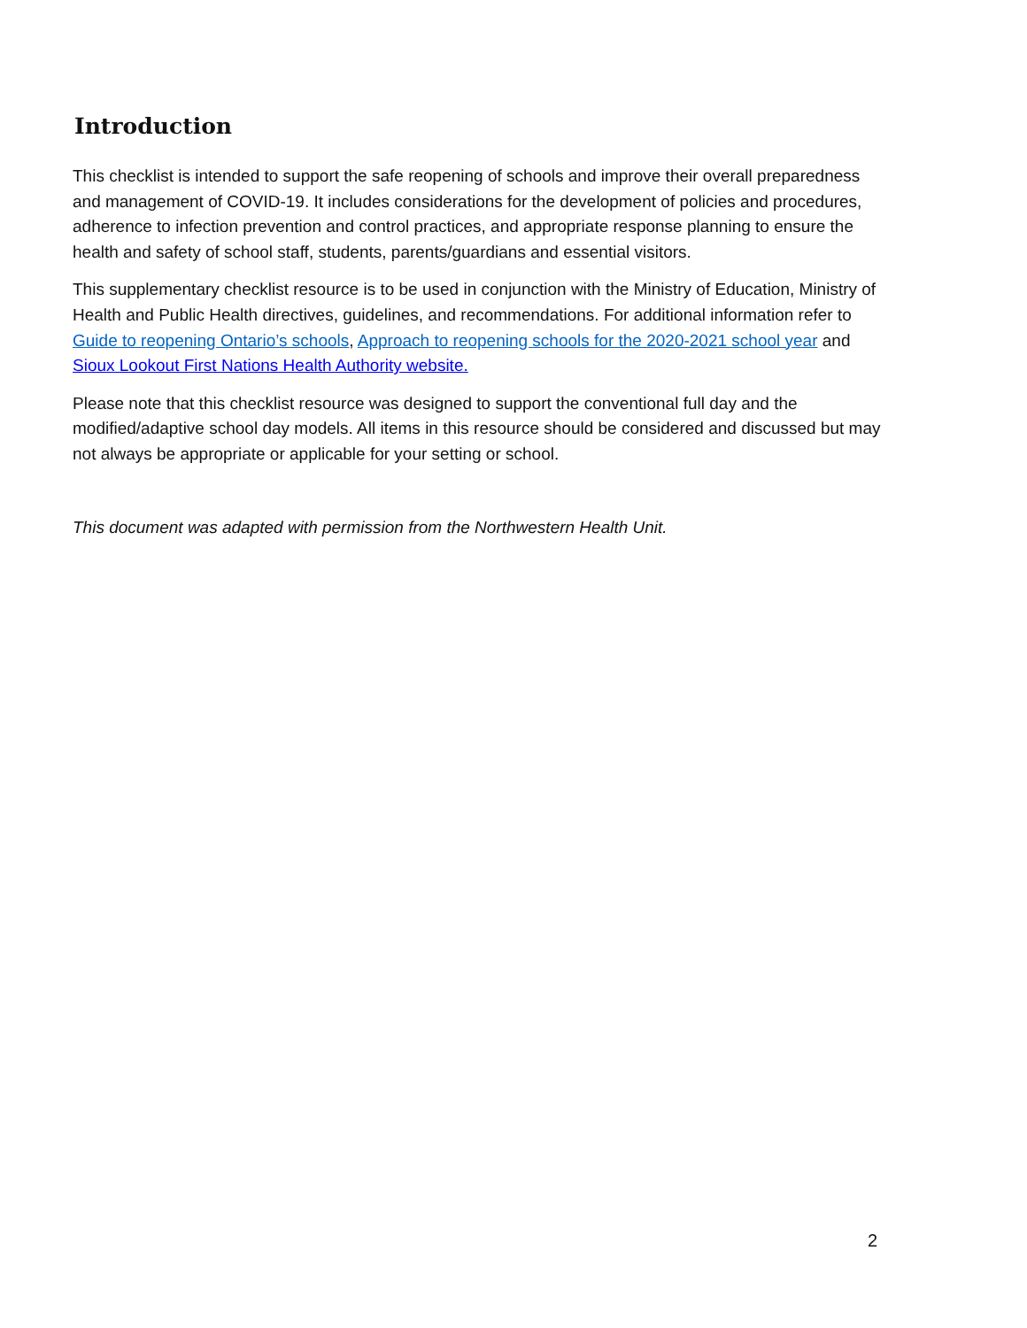Introduction
This checklist is intended to support the safe reopening of schools and improve their overall preparedness and management of COVID-19. It includes considerations for the development of policies and procedures, adherence to infection prevention and control practices, and appropriate response planning to ensure the health and safety of school staff, students, parents/guardians and essential visitors.
This supplementary checklist resource is to be used in conjunction with the Ministry of Education, Ministry of Health and Public Health directives, guidelines, and recommendations. For additional information refer to Guide to reopening Ontario’s schools, Approach to reopening schools for the 2020-2021 school year and Sioux Lookout First Nations Health Authority website.
Please note that this checklist resource was designed to support the conventional full day and the modified/adaptive school day models. All items in this resource should be considered and discussed but may not always be appropriate or applicable for your setting or school.
This document was adapted with permission from the Northwestern Health Unit.
2